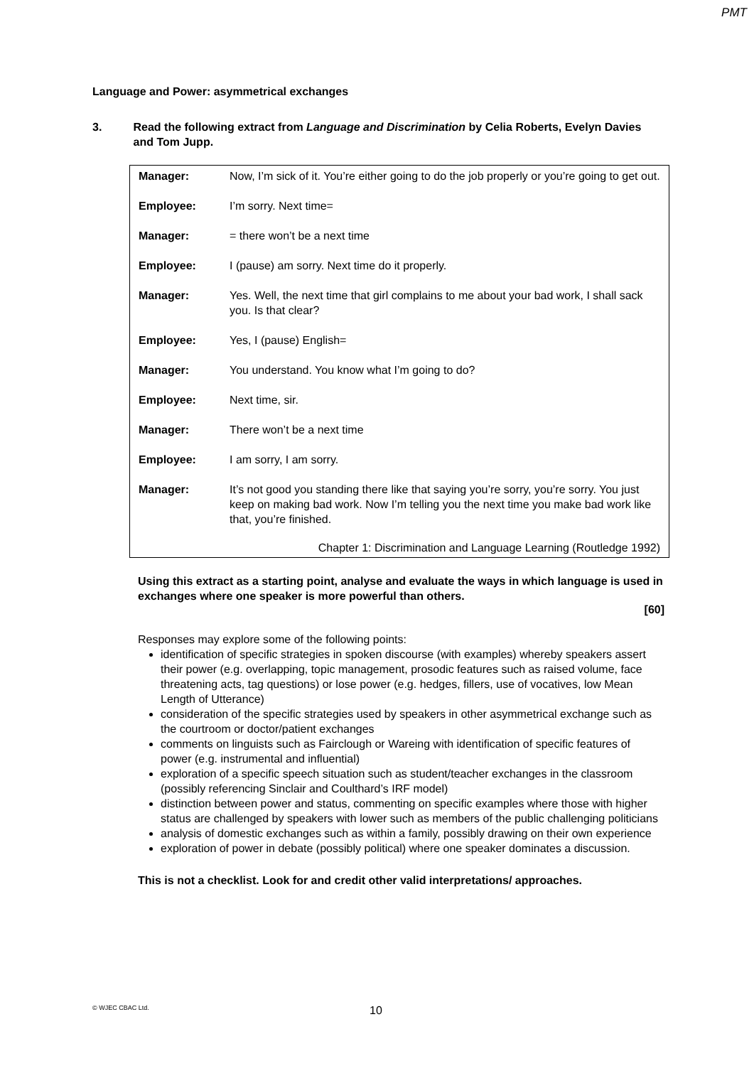PMT
Language and Power: asymmetrical exchanges
3. Read the following extract from Language and Discrimination by Celia Roberts, Evelyn Davies and Tom Jupp.
| Manager: | Now, I’m sick of it. You’re either going to do the job properly or you’re going to get out. |
| Employee: | I’m sorry. Next time= |
| Manager: | = there won’t be a next time |
| Employee: | I (pause) am sorry. Next time do it properly. |
| Manager: | Yes. Well, the next time that girl complains to me about your bad work, I shall sack you. Is that clear? |
| Employee: | Yes, I (pause) English= |
| Manager: | You understand. You know what I’m going to do? |
| Employee: | Next time, sir. |
| Manager: | There won’t be a next time |
| Employee: | I am sorry, I am sorry. |
| Manager: | It’s not good you standing there like that saying you’re sorry, you’re sorry. You just keep on making bad work. Now I’m telling you the next time you make bad work like that, you’re finished. |
Chapter 1: Discrimination and Language Learning (Routledge 1992)
Using this extract as a starting point, analyse and evaluate the ways in which language is used in exchanges where one speaker is more powerful than others.
[60]
Responses may explore some of the following points:
identification of specific strategies in spoken discourse (with examples) whereby speakers assert their power (e.g. overlapping, topic management, prosodic features such as raised volume, face threatening acts, tag questions) or lose power (e.g. hedges, fillers, use of vocatives, low Mean Length of Utterance)
consideration of the specific strategies used by speakers in other asymmetrical exchange such as the courtroom or doctor/patient exchanges
comments on linguists such as Fairclough or Wareing with identification of specific features of power (e.g. instrumental and influential)
exploration of a specific speech situation such as student/teacher exchanges in the classroom (possibly referencing Sinclair and Coulthard’s IRF model)
distinction between power and status, commenting on specific examples where those with higher status are challenged by speakers with lower such as members of the public challenging politicians
analysis of domestic exchanges such as within a family, possibly drawing on their own experience
exploration of power in debate (possibly political) where one speaker dominates a discussion.
This is not a checklist. Look for and credit other valid interpretations/ approaches.
© WJEC CBAC Ltd. 10